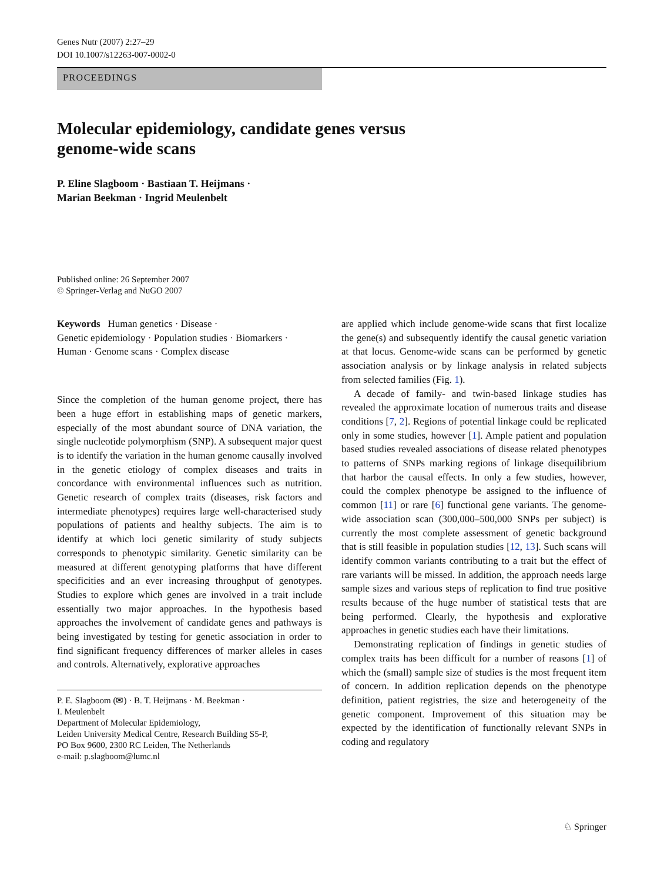Genes Nutr (2007) 2:27–29
DOI 10.1007/s12263-007-0002-0
PROCEEDINGS
Molecular epidemiology, candidate genes versus
genome-wide scans
P. Eline Slagboom · Bastiaan T. Heijmans ·
Marian Beekman · Ingrid Meulenbelt
Published online: 26 September 2007
© Springer-Verlag and NuGO 2007
Keywords Human genetics · Disease ·
Genetic epidemiology · Population studies · Biomarkers ·
Human · Genome scans · Complex disease
Since the completion of the human genome project, there has been a huge effort in establishing maps of genetic markers, especially of the most abundant source of DNA variation, the single nucleotide polymorphism (SNP). A subsequent major quest is to identify the variation in the human genome causally involved in the genetic etiology of complex diseases and traits in concordance with environmental influences such as nutrition. Genetic research of complex traits (diseases, risk factors and intermediate phenotypes) requires large well-characterised study populations of patients and healthy subjects. The aim is to identify at which loci genetic similarity of study subjects corresponds to phenotypic similarity. Genetic similarity can be measured at different genotyping platforms that have different specificities and an ever increasing throughput of genotypes. Studies to explore which genes are involved in a trait include essentially two major approaches. In the hypothesis based approaches the involvement of candidate genes and pathways is being investigated by testing for genetic association in order to find significant frequency differences of marker alleles in cases and controls. Alternatively, explorative approaches
P. E. Slagboom (✉) · B. T. Heijmans · M. Beekman ·
I. Meulenbelt
Department of Molecular Epidemiology,
Leiden University Medical Centre, Research Building S5-P,
PO Box 9600, 2300 RC Leiden, The Netherlands
e-mail: p.slagboom@lumc.nl
are applied which include genome-wide scans that first localize the gene(s) and subsequently identify the causal genetic variation at that locus. Genome-wide scans can be performed by genetic association analysis or by linkage analysis in related subjects from selected families (Fig. 1).
A decade of family- and twin-based linkage studies has revealed the approximate location of numerous traits and disease conditions [7, 2]. Regions of potential linkage could be replicated only in some studies, however [1]. Ample patient and population based studies revealed associations of disease related phenotypes to patterns of SNPs marking regions of linkage disequilibrium that harbor the causal effects. In only a few studies, however, could the complex phenotype be assigned to the influence of common [11] or rare [6] functional gene variants. The genome-wide association scan (300,000–500,000 SNPs per subject) is currently the most complete assessment of genetic background that is still feasible in population studies [12, 13]. Such scans will identify common variants contributing to a trait but the effect of rare variants will be missed. In addition, the approach needs large sample sizes and various steps of replication to find true positive results because of the huge number of statistical tests that are being performed. Clearly, the hypothesis and explorative approaches in genetic studies each have their limitations.
Demonstrating replication of findings in genetic studies of complex traits has been difficult for a number of reasons [1] of which the (small) sample size of studies is the most frequent item of concern. In addition replication depends on the phenotype definition, patient registries, the size and heterogeneity of the genetic component. Improvement of this situation may be expected by the identification of functionally relevant SNPs in coding and regulatory
♘ Springer